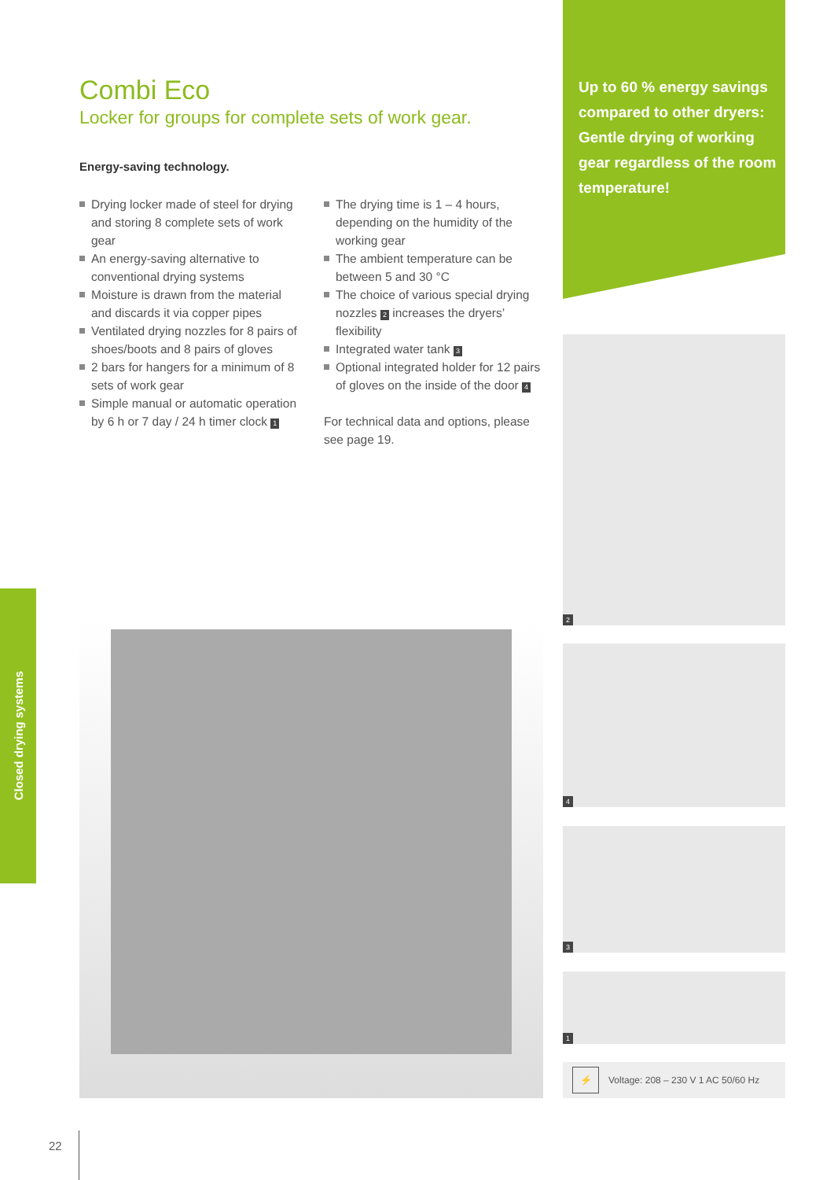Up to 60 % energy savings compared to other dryers: Gentle drying of working gear regardless of the room temperature!
Combi Eco
Locker for groups for complete sets of work gear.
Energy-saving technology.
Drying locker made of steel for drying and storing 8 complete sets of work gear
An energy-saving alternative to conventional drying systems
Moisture is drawn from the material and discards it via copper pipes
Ventilated drying nozzles for 8 pairs of shoes/boots and 8 pairs of gloves
2 bars for hangers for a minimum of 8 sets of work gear
Simple manual or automatic operation by 6 h or 7 day / 24 h timer clock 1
The drying time is 1 – 4 hours, depending on the humidity of the working gear
The ambient temperature can be between 5 and 30 °C
The choice of various special drying nozzles 2 increases the dryers’ flexibility
Integrated water tank 3
Optional integrated holder for 12 pairs of gloves on the inside of the door 4
For technical data and options, please see page 19.
2
4
3
1
⚡ Voltage: 208 – 230 V 1 AC 50/60 Hz
Closed drying systems
22